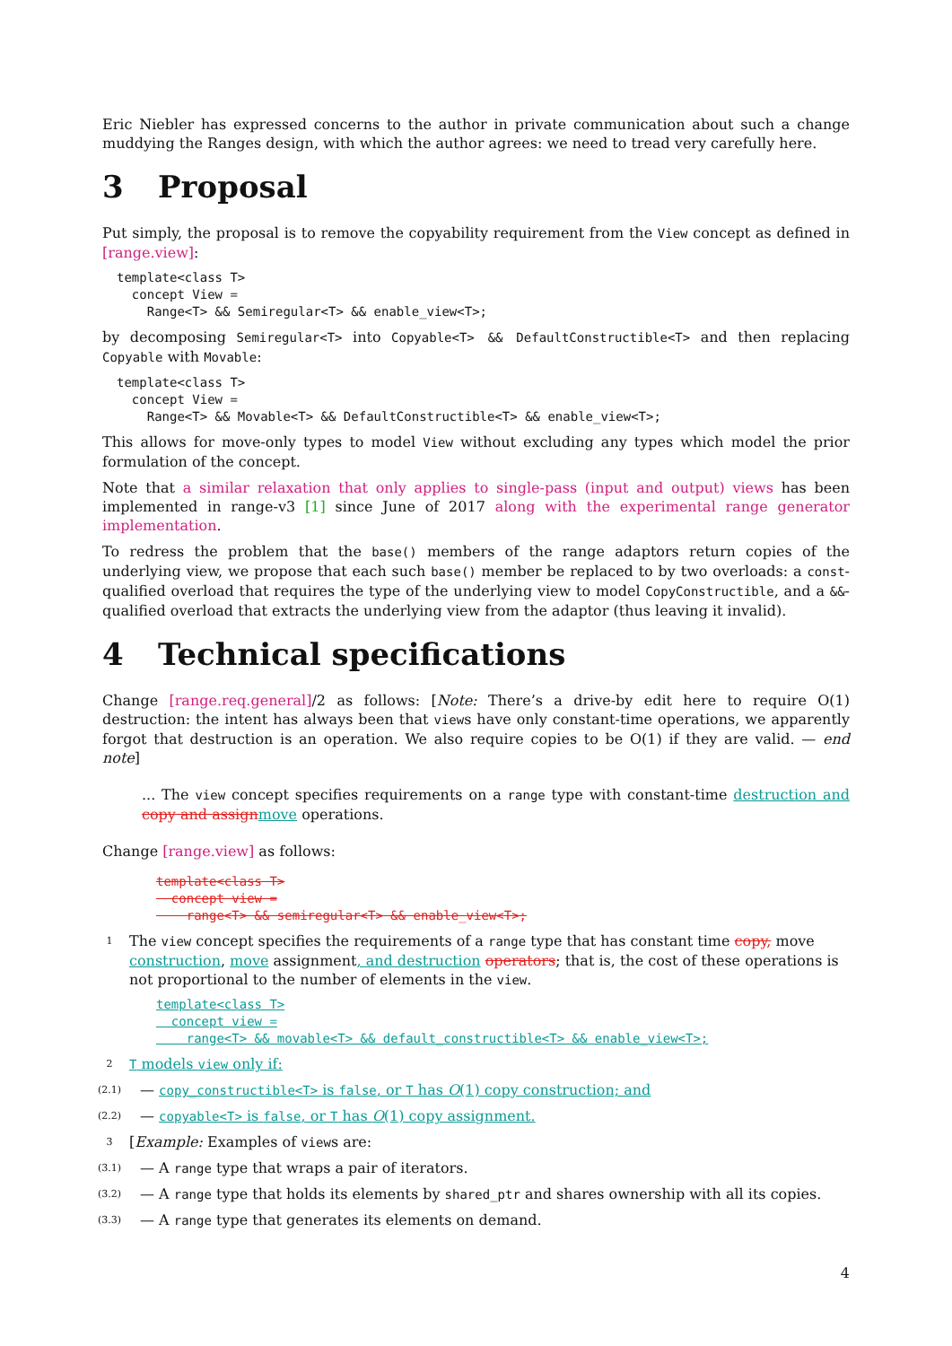Eric Niebler has expressed concerns to the author in private communication about such a change muddying the Ranges design, with which the author agrees: we need to tread very carefully here.
3 Proposal
Put simply, the proposal is to remove the copyability requirement from the View concept as defined in [range.view]:
template<class T>
  concept View =
    Range<T> && Semiregular<T> && enable_view<T>;
by decomposing Semiregular<T> into Copyable<T> && DefaultConstructible<T> and then replacing Copyable with Movable:
template<class T>
  concept View =
    Range<T> && Movable<T> && DefaultConstructible<T> && enable_view<T>;
This allows for move-only types to model View without excluding any types which model the prior formulation of the concept.
Note that a similar relaxation that only applies to single-pass (input and output) views has been implemented in range-v3 [1] since June of 2017 along with the experimental range generator implementation.
To redress the problem that the base() members of the range adaptors return copies of the underlying view, we propose that each such base() member be replaced to by two overloads: a const-qualified overload that requires the type of the underlying view to model CopyConstructible, and a &&-qualified overload that extracts the underlying view from the adaptor (thus leaving it invalid).
4 Technical specifications
Change [range.req.general]/2 as follows: [Note: There’s a drive-by edit here to require O(1) destruction: the intent has always been that views have only constant-time operations, we apparently forgot that destruction is an operation. We also require copies to be O(1) if they are valid. — end note]
... The view concept specifies requirements on a range type with constant-time destruction and copy and assign move operations.
Change [range.view] as follows:
template<class T>
  concept view =
    range<T> && semiregular<T> && enable_view<T>;
1
The view concept specifies the requirements of a range type that has constant time copy, move construction, move assignment, and destruction operators; that is, the cost of these operations is not proportional to the number of elements in the view.
template<class T>
  concept view =
    range<T> && movable<T> && default_constructible<T> && enable_view<T>;
2
T models view only if:
(2.1)
— copy_constructible<T> is false, or T has O(1) copy construction; and
(2.2)
— copyable<T> is false, or T has O(1) copy assignment.
3
[Example: Examples of views are:
(3.1)
— A range type that wraps a pair of iterators.
(3.2)
— A range type that holds its elements by shared_ptr and shares ownership with all its copies.
(3.3)
— A range type that generates its elements on demand.
4